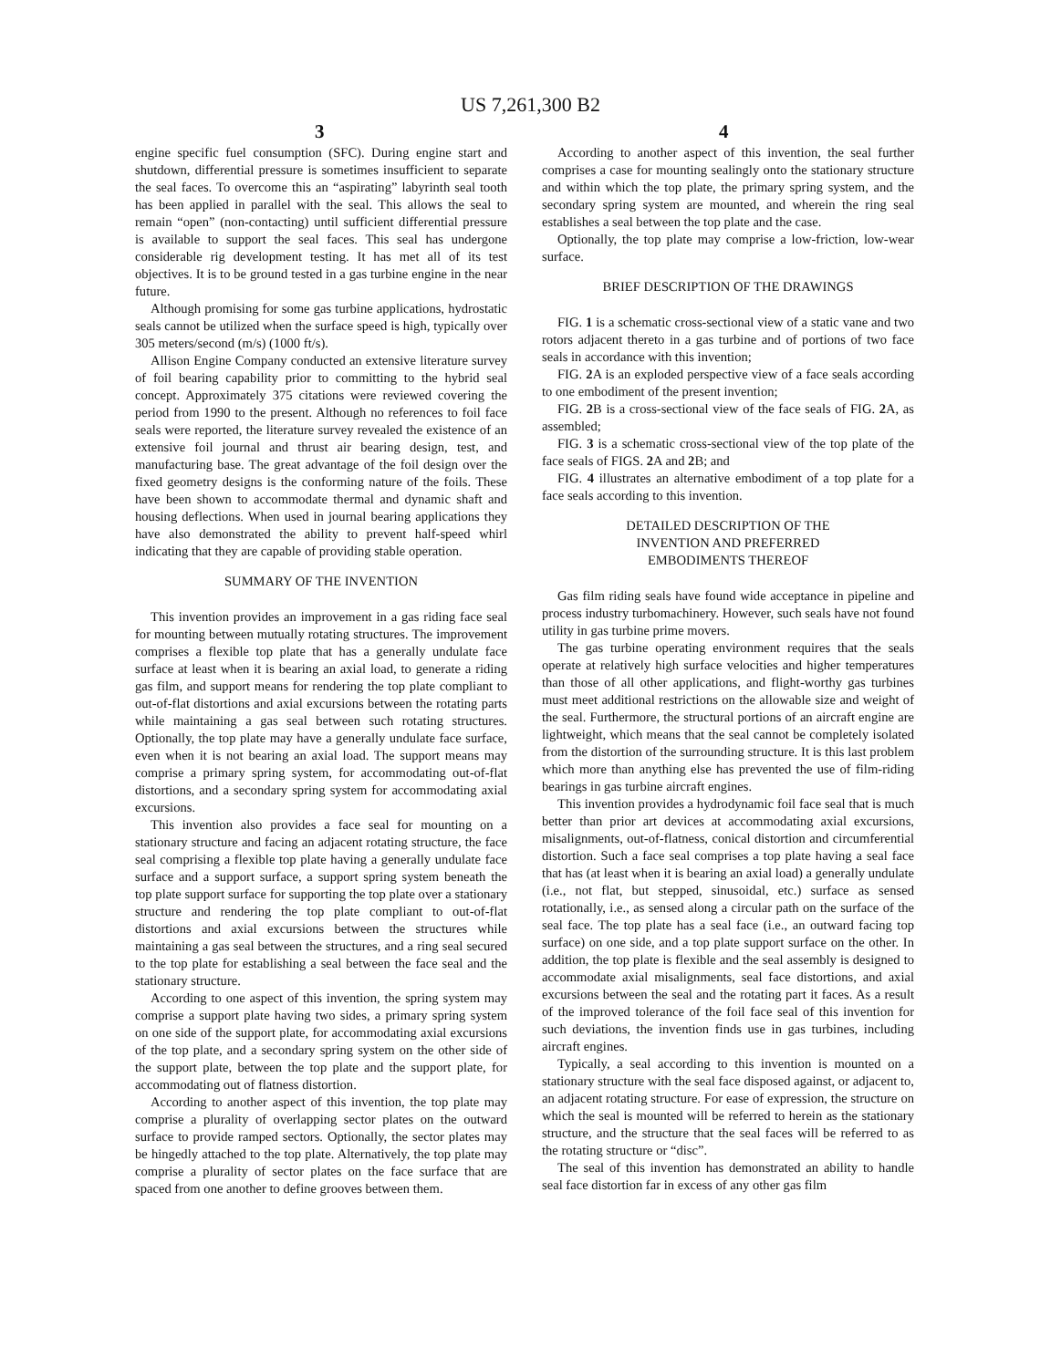US 7,261,300 B2
3 4
engine specific fuel consumption (SFC). During engine start and shutdown, differential pressure is sometimes insufficient to separate the seal faces. To overcome this an “aspirating” labyrinth seal tooth has been applied in parallel with the seal. This allows the seal to remain “open” (non-contacting) until sufficient differential pressure is available to support the seal faces. This seal has undergone considerable rig development testing. It has met all of its test objectives. It is to be ground tested in a gas turbine engine in the near future.
Although promising for some gas turbine applications, hydrostatic seals cannot be utilized when the surface speed is high, typically over 305 meters/second (m/s) (1000 ft/s).
Allison Engine Company conducted an extensive literature survey of foil bearing capability prior to committing to the hybrid seal concept. Approximately 375 citations were reviewed covering the period from 1990 to the present. Although no references to foil face seals were reported, the literature survey revealed the existence of an extensive foil journal and thrust air bearing design, test, and manufacturing base. The great advantage of the foil design over the fixed geometry designs is the conforming nature of the foils. These have been shown to accommodate thermal and dynamic shaft and housing deflections. When used in journal bearing applications they have also demonstrated the ability to prevent half-speed whirl indicating that they are capable of providing stable operation.
SUMMARY OF THE INVENTION
This invention provides an improvement in a gas riding face seal for mounting between mutually rotating structures. The improvement comprises a flexible top plate that has a generally undulate face surface at least when it is bearing an axial load, to generate a riding gas film, and support means for rendering the top plate compliant to out-of-flat distortions and axial excursions between the rotating parts while maintaining a gas seal between such rotating structures. Optionally, the top plate may have a generally undulate face surface, even when it is not bearing an axial load. The support means may comprise a primary spring system, for accommodating out-of-flat distortions, and a secondary spring system for accommodating axial excursions.
This invention also provides a face seal for mounting on a stationary structure and facing an adjacent rotating structure, the face seal comprising a flexible top plate having a generally undulate face surface and a support surface, a support spring system beneath the top plate support surface for supporting the top plate over a stationary structure and rendering the top plate compliant to out-of-flat distortions and axial excursions between the structures while maintaining a gas seal between the structures, and a ring seal secured to the top plate for establishing a seal between the face seal and the stationary structure.
According to one aspect of this invention, the spring system may comprise a support plate having two sides, a primary spring system on one side of the support plate, for accommodating axial excursions of the top plate, and a secondary spring system on the other side of the support plate, between the top plate and the support plate, for accommodating out of flatness distortion.
According to another aspect of this invention, the top plate may comprise a plurality of overlapping sector plates on the outward surface to provide ramped sectors. Optionally, the sector plates may be hingedly attached to the top plate. Alternatively, the top plate may comprise a plurality of sector plates on the face surface that are spaced from one another to define grooves between them.
According to another aspect of this invention, the seal further comprises a case for mounting sealingly onto the stationary structure and within which the top plate, the primary spring system, and the secondary spring system are mounted, and wherein the ring seal establishes a seal between the top plate and the case.
Optionally, the top plate may comprise a low-friction, low-wear surface.
BRIEF DESCRIPTION OF THE DRAWINGS
FIG. 1 is a schematic cross-sectional view of a static vane and two rotors adjacent thereto in a gas turbine and of portions of two face seals in accordance with this invention;
FIG. 2 A is an exploded perspective view of a face seals according to one embodiment of the present invention;
FIG. 2 B is a cross-sectional view of the face seals of FIG. 2 A, as assembled;
FIG. 3 is a schematic cross-sectional view of the top plate of the face seals of FIGS. 2 A and 2 B; and
FIG. 4 illustrates an alternative embodiment of a top plate for a face seals according to this invention.
DETAILED DESCRIPTION OF THE
INVENTION AND PREFERRED
EMBODIMENTS THEREOF
Gas film riding seals have found wide acceptance in pipeline and process industry turbomachinery. However, such seals have not found utility in gas turbine prime movers.
The gas turbine operating environment requires that the seals operate at relatively high surface velocities and higher temperatures than those of all other applications, and flight-worthy gas turbines must meet additional restrictions on the allowable size and weight of the seal. Furthermore, the structural portions of an aircraft engine are lightweight, which means that the seal cannot be completely isolated from the distortion of the surrounding structure. It is this last problem which more than anything else has prevented the use of film-riding bearings in gas turbine aircraft engines.
This invention provides a hydrodynamic foil face seal that is much better than prior art devices at accommodating axial excursions, misalignments, out-of-flatness, conical distortion and circumferential distortion. Such a face seal comprises a top plate having a seal face that has (at least when it is bearing an axial load) a generally undulate (i.e., not flat, but stepped, sinusoidal, etc.) surface as sensed rotationally, i.e., as sensed along a circular path on the surface of the seal face. The top plate has a seal face (i.e., an outward facing top surface) on one side, and a top plate support surface on the other. In addition, the top plate is flexible and the seal assembly is designed to accommodate axial misalignments, seal face distortions, and axial excursions between the seal and the rotating part it faces. As a result of the improved tolerance of the foil face seal of this invention for such deviations, the invention finds use in gas turbines, including aircraft engines.
Typically, a seal according to this invention is mounted on a stationary structure with the seal face disposed against, or adjacent to, an adjacent rotating structure. For ease of expression, the structure on which the seal is mounted will be referred to herein as the stationary structure, and the structure that the seal faces will be referred to as the rotating structure or “disc”.
The seal of this invention has demonstrated an ability to handle seal face distortion far in excess of any other gas film